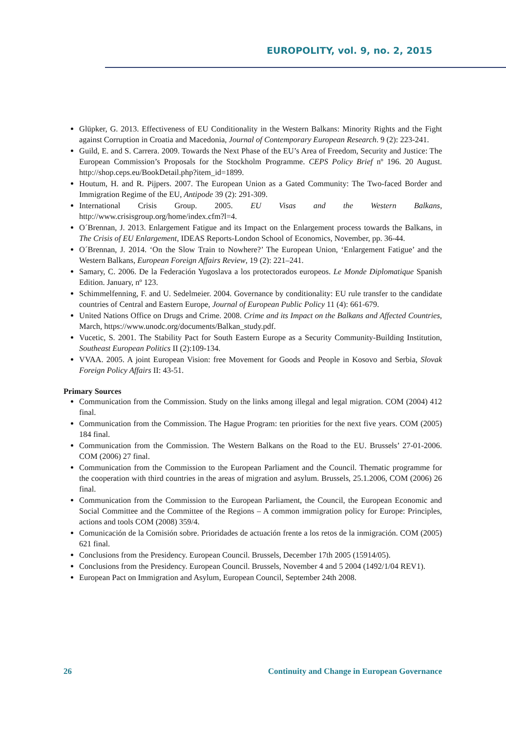EUROPOLITY, vol. 9, no. 2, 2015
Glüpker, G. 2013. Effectiveness of EU Conditionality in the Western Balkans: Minority Rights and the Fight against Corruption in Croatia and Macedonia, Journal of Contemporary European Research. 9 (2): 223-241.
Guild, E. and S. Carrera. 2009. Towards the Next Phase of the EU’s Area of Freedom, Security and Justice: The European Commission’s Proposals for the Stockholm Programme. CEPS Policy Brief nº 196. 20 August. http://shop.ceps.eu/BookDetail.php?item_id=1899.
Houtum, H. and R. Pijpers. 2007. The European Union as a Gated Community: The Two-faced Border and Immigration Regime of the EU, Antipode 39 (2): 291-309.
International Crisis Group. 2005. EU Visas and the Western Balkans, http://www.crisisgroup.org/home/index.cfm?l=4.
O´Brennan, J. 2013. Enlargement Fatigue and its Impact on the Enlargement process towards the Balkans, in The Crisis of EU Enlargement, IDEAS Reports-London School of Economics, November, pp. 36-44.
O´Brennan, J. 2014. ‘On the Slow Train to Nowhere?’ The European Union, ‘Enlargement Fatigue’ and the Western Balkans, European Foreign Affairs Review, 19 (2): 221–241.
Samary, C. 2006. De la Federación Yugoslava a los protectorados europeos. Le Monde Diplomatique Spanish Edition. January, nº 123.
Schimmelfenning, F. and U. Sedelmeier. 2004. Governance by conditionality: EU rule transfer to the candidate countries of Central and Eastern Europe, Journal of European Public Policy 11 (4): 661-679.
United Nations Office on Drugs and Crime. 2008. Crime and its Impact on the Balkans and Affected Countries, March, https://www.unodc.org/documents/Balkan_study.pdf.
Vucetic, S. 2001. The Stability Pact for South Eastern Europe as a Security Community-Building Institution, Southeast European Politics II (2):109-134.
VVAA. 2005. A joint European Vision: free Movement for Goods and People in Kosovo and Serbia, Slovak Foreign Policy Affairs II: 43-51.
Primary Sources
Communication from the Commission. Study on the links among illegal and legal migration. COM (2004) 412 final.
Communication from the Commission. The Hague Program: ten priorities for the next five years. COM (2005) 184 final.
Communication from the Commission. The Western Balkans on the Road to the EU. Brussels’ 27-01-2006. COM (2006) 27 final.
Communication from the Commission to the European Parliament and the Council. Thematic programme for the cooperation with third countries in the areas of migration and asylum. Brussels, 25.1.2006, COM (2006) 26 final.
Communication from the Commission to the European Parliament, the Council, the European Economic and Social Committee and the Committee of the Regions – A common immigration policy for Europe: Principles, actions and tools COM (2008) 359/4.
Comunicación de la Comisión sobre. Prioridades de actuación frente a los retos de la inmigración. COM (2005) 621 final.
Conclusions from the Presidency. European Council. Brussels, December 17th 2005 (15914/05).
Conclusions from the Presidency. European Council. Brussels, November 4 and 5 2004 (1492/1/04 REV1).
European Pact on Immigration and Asylum, European Council, September 24th 2008.
26 Continuity and Change in European Governance